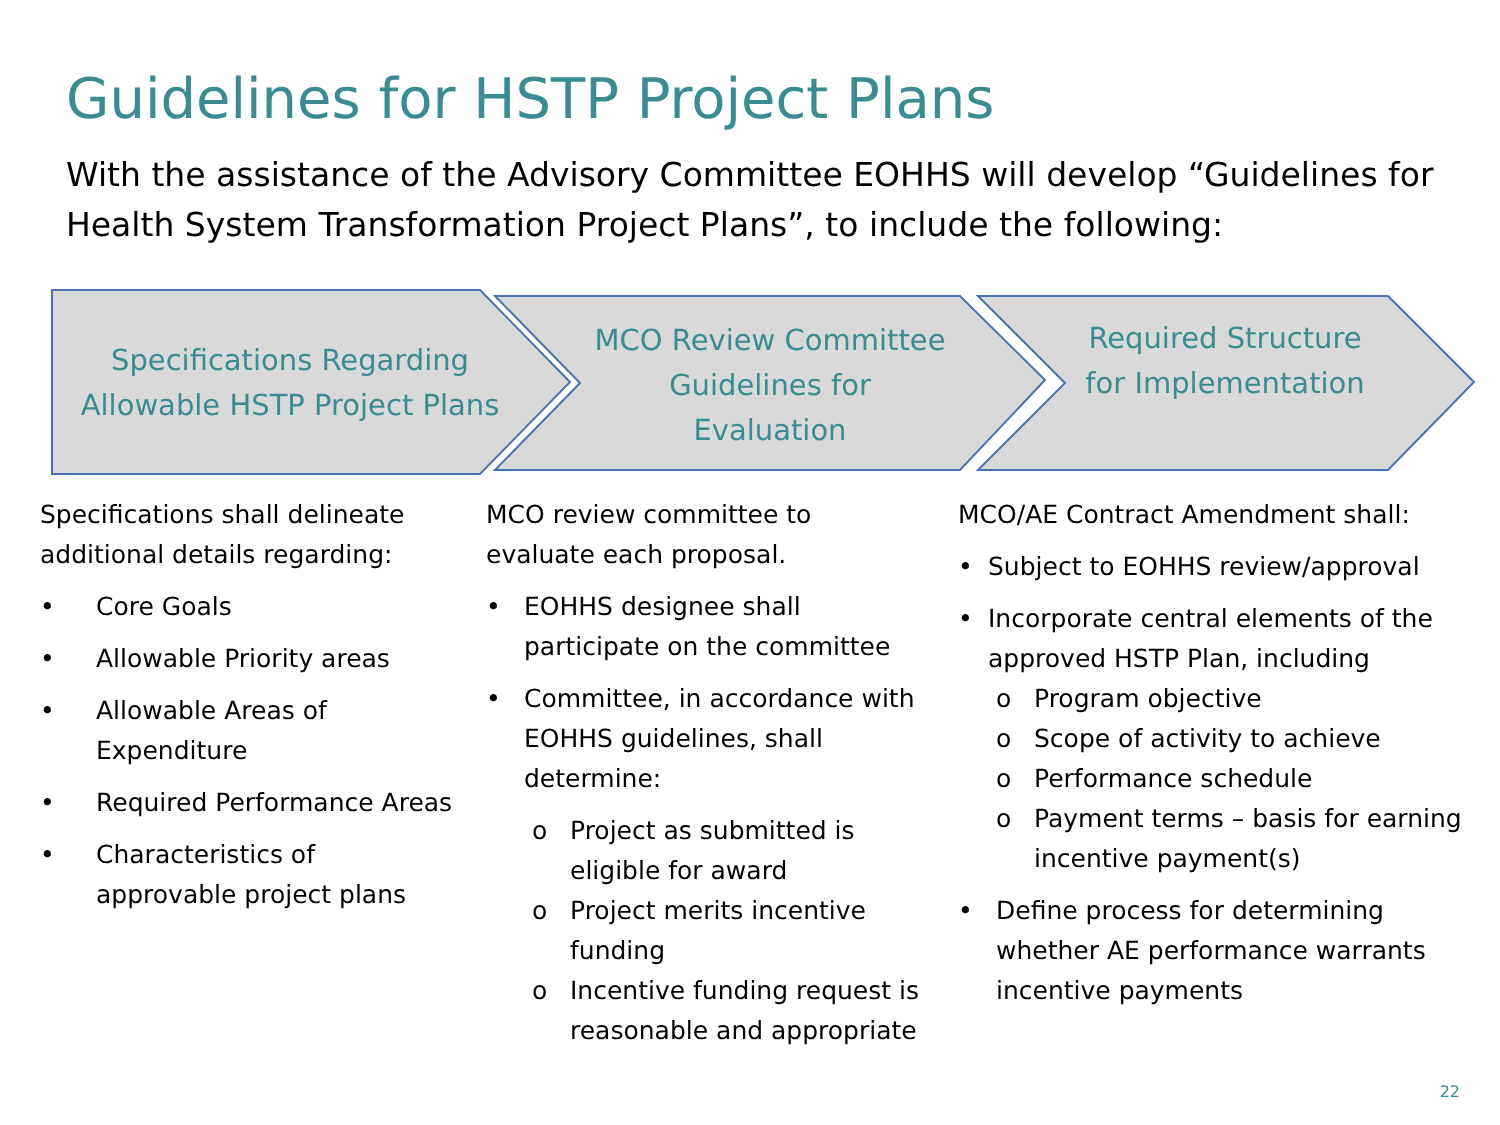Guidelines for HSTP Project Plans
With the assistance of the Advisory Committee EOHHS will develop “Guidelines for Health System Transformation Project Plans”, to include the following:
Specifications Regarding Allowable HSTP Project Plans
MCO Review Committee Guidelines for Evaluation
Required Structure for Implementation
Specifications shall delineate additional details regarding:
• Core Goals
• Allowable Priority areas
• Allowable Areas of Expenditure
• Required Performance Areas
• Characteristics of approvable project plans
MCO review committee to evaluate each proposal.
• EOHHS designee shall participate on the committee
• Committee, in accordance with EOHHS guidelines, shall determine:
o Project as submitted is eligible for award
o Project merits incentive funding
o Incentive funding request is reasonable and appropriate
MCO/AE Contract Amendment shall:
• Subject to EOHHS review/approval
• Incorporate central elements of the approved HSTP Plan, including
o Program objective
o Scope of activity to achieve
o Performance schedule
o Payment terms – basis for earning incentive payment(s)
• Define process for determining whether AE performance warrants incentive payments
22